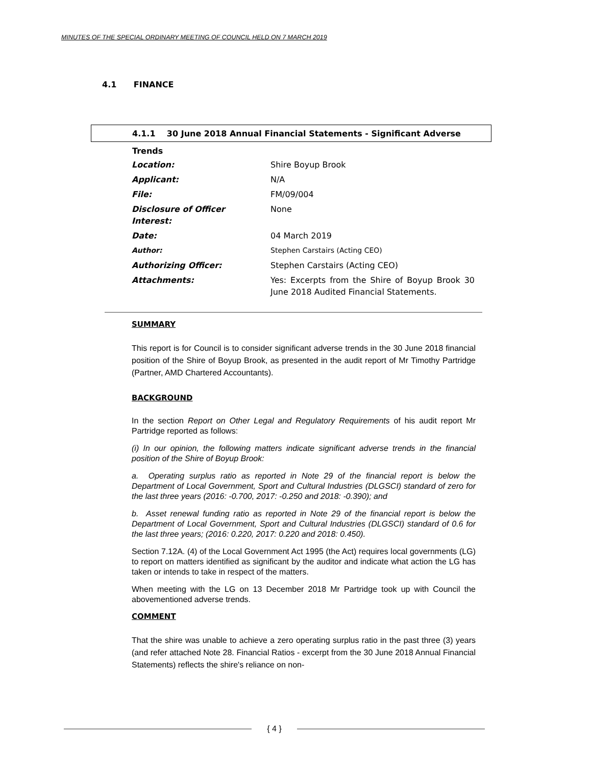MINUTES OF THE SPECIAL ORDINARY MEETING OF COUNCIL HELD ON 7 MARCH 2019
4.1 FINANCE
4.1.1 30 June 2018 Annual Financial Statements - Significant Adverse Trends
| Location: | Shire Boyup Brook |
| Applicant: | N/A |
| File: | FM/09/004 |
| Disclosure of Officer Interest: | None |
| Date: | 04 March 2019 |
| Author: | Stephen Carstairs (Acting CEO) |
| Authorizing Officer: | Stephen Carstairs (Acting CEO) |
| Attachments: | Yes: Excerpts from the Shire of Boyup Brook 30 June 2018 Audited Financial Statements. |
SUMMARY
This report is for Council is to consider significant adverse trends in the 30 June 2018 financial position of the Shire of Boyup Brook, as presented in the audit report of Mr Timothy Partridge (Partner, AMD Chartered Accountants).
BACKGROUND
In the section Report on Other Legal and Regulatory Requirements of his audit report Mr Partridge reported as follows:
(i) In our opinion, the following matters indicate significant adverse trends in the financial position of the Shire of Boyup Brook:
a. Operating surplus ratio as reported in Note 29 of the financial report is below the Department of Local Government, Sport and Cultural Industries (DLGSCI) standard of zero for the last three years (2016: -0.700, 2017: -0.250 and 2018: -0.390); and
b. Asset renewal funding ratio as reported in Note 29 of the financial report is below the Department of Local Government, Sport and Cultural Industries (DLGSCI) standard of 0.6 for the last three years; (2016: 0.220, 2017: 0.220 and 2018: 0.450).
Section 7.12A. (4) of the Local Government Act 1995 (the Act) requires local governments (LG) to report on matters identified as significant by the auditor and indicate what action the LG has taken or intends to take in respect of the matters.
When meeting with the LG on 13 December 2018 Mr Partridge took up with Council the abovementioned adverse trends.
COMMENT
That the shire was unable to achieve a zero operating surplus ratio in the past three (3) years (and refer attached Note 28. Financial Ratios - excerpt from the 30 June 2018 Annual Financial Statements) reflects the shire's reliance on non-
{ 4 }